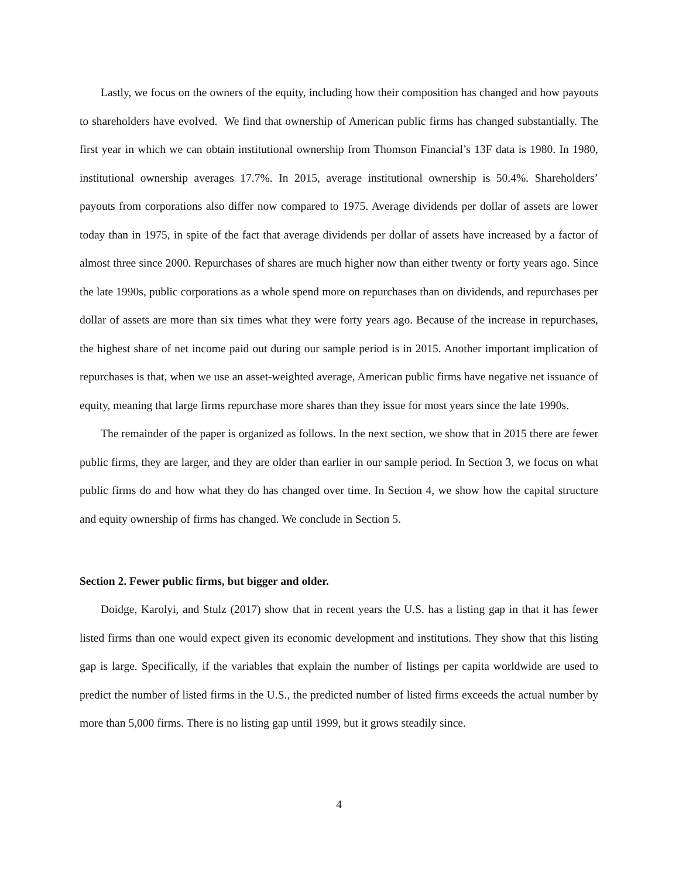Lastly, we focus on the owners of the equity, including how their composition has changed and how payouts to shareholders have evolved. We find that ownership of American public firms has changed substantially. The first year in which we can obtain institutional ownership from Thomson Financial’s 13F data is 1980. In 1980, institutional ownership averages 17.7%. In 2015, average institutional ownership is 50.4%. Shareholders’ payouts from corporations also differ now compared to 1975. Average dividends per dollar of assets are lower today than in 1975, in spite of the fact that average dividends per dollar of assets have increased by a factor of almost three since 2000. Repurchases of shares are much higher now than either twenty or forty years ago. Since the late 1990s, public corporations as a whole spend more on repurchases than on dividends, and repurchases per dollar of assets are more than six times what they were forty years ago. Because of the increase in repurchases, the highest share of net income paid out during our sample period is in 2015. Another important implication of repurchases is that, when we use an asset-weighted average, American public firms have negative net issuance of equity, meaning that large firms repurchase more shares than they issue for most years since the late 1990s.
The remainder of the paper is organized as follows. In the next section, we show that in 2015 there are fewer public firms, they are larger, and they are older than earlier in our sample period. In Section 3, we focus on what public firms do and how what they do has changed over time. In Section 4, we show how the capital structure and equity ownership of firms has changed. We conclude in Section 5.
Section 2. Fewer public firms, but bigger and older.
Doidge, Karolyi, and Stulz (2017) show that in recent years the U.S. has a listing gap in that it has fewer listed firms than one would expect given its economic development and institutions. They show that this listing gap is large. Specifically, if the variables that explain the number of listings per capita worldwide are used to predict the number of listed firms in the U.S., the predicted number of listed firms exceeds the actual number by more than 5,000 firms. There is no listing gap until 1999, but it grows steadily since.
4